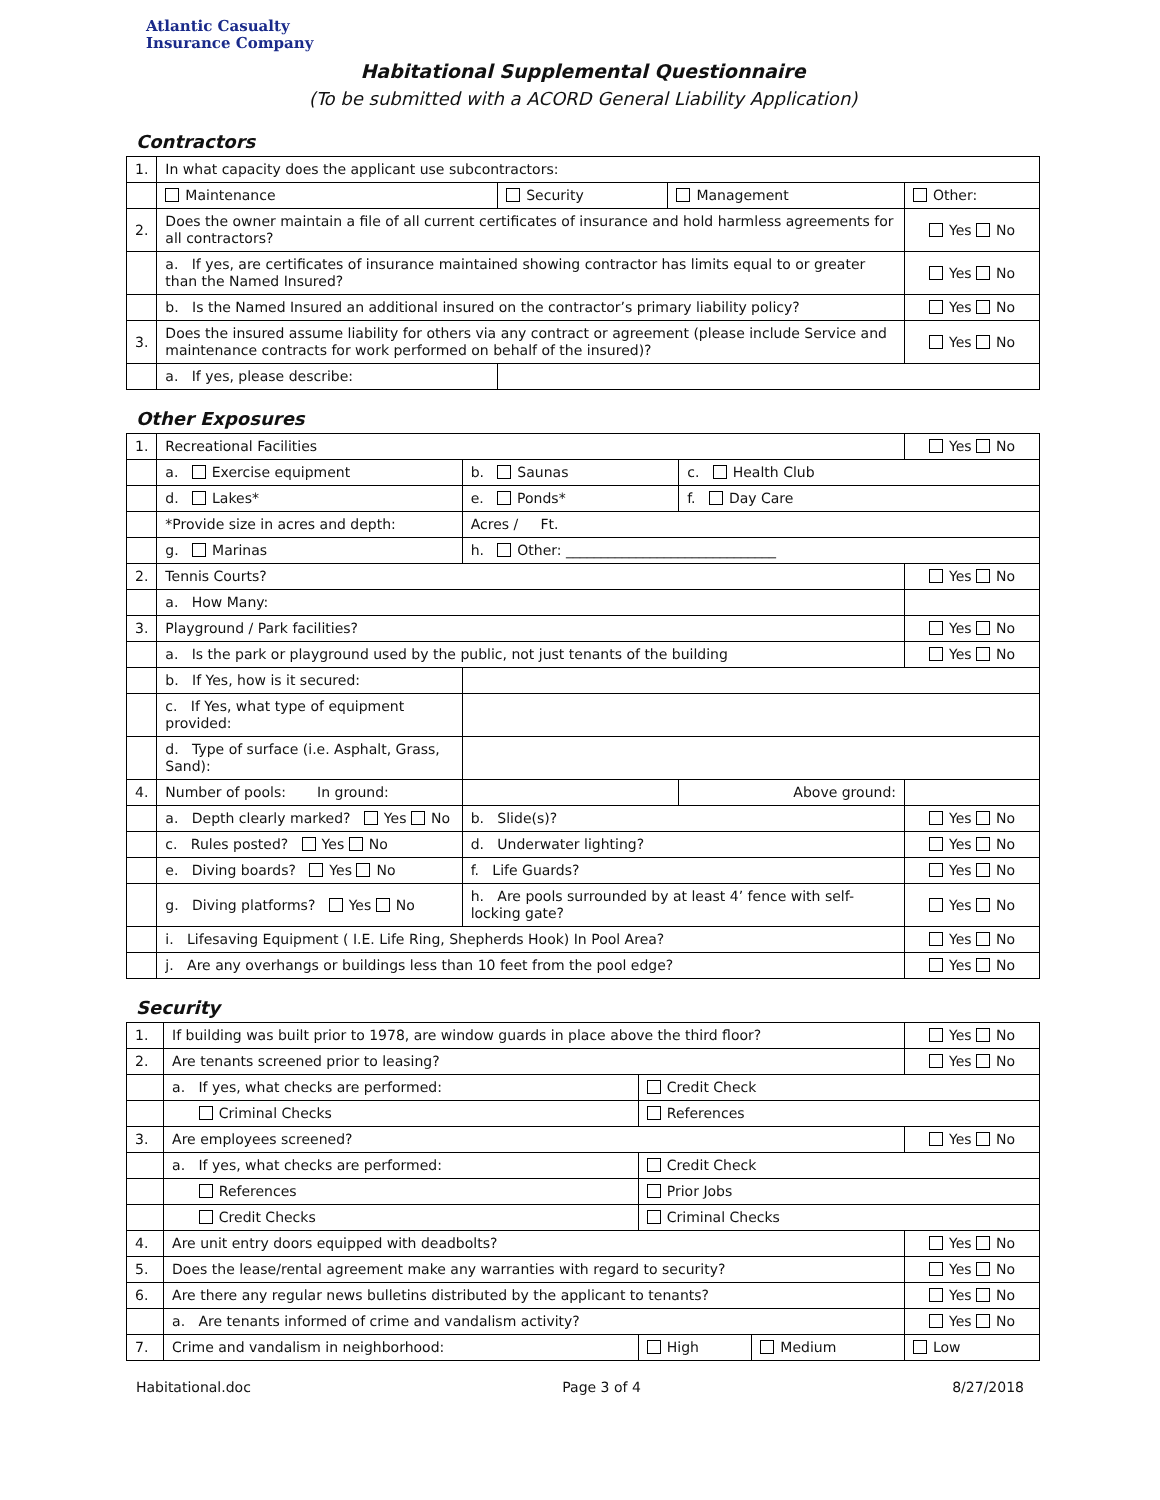Atlantic Casualty
Insurance Company
Habitational Supplemental Questionnaire
(To be submitted with a ACORD General Liability Application)
Contractors
| 1. | In what capacity does the applicant use subcontractors: | | | | |
| | Maintenance | Security | Management | Other: | |
| 2. | Does the owner maintain a file of all current certificates of insurance and hold harmless agreements for all contractors? | | | | Yes No |
| | a. If yes, are certificates of insurance maintained showing contractor has limits equal to or greater than the Named Insured? | | | | Yes No |
| | b. Is the Named Insured an additional insured on the contractor’s primary liability policy? | | | | Yes No |
| 3. | Does the insured assume liability for others via any contract or agreement (please include Service and maintenance contracts for work performed on behalf of the insured)? | | | | Yes No |
| | a. If yes, please describe: | | | | |
Other Exposures
| 1. | Recreational Facilities | | | Yes No |
| | a. Exercise equipment | b. Saunas | c. Health Club | |
| | d. Lakes* | e. Ponds* | f. Day Care | |
| | *Provide size in acres and depth: | Acres / Ft. | | |
| | g. Marinas | h. Other: ______________________________ | | |
| 2. | Tennis Courts? | | | Yes No |
| | a. How Many: | | | |
| 3. | Playground / Park facilities? | | | Yes No |
| | a. Is the park or playground used by the public, not just tenants of the building | | | Yes No |
| | b. If Yes, how is it secured: | | | |
| | c. If Yes, what type of equipment provided: | | | |
| | d. Type of surface (i.e. Asphalt, Grass, Sand): | | | |
| 4. | Number of pools: In ground: | | Above ground: | |
| | a. Depth clearly marked? Yes No | b. Slide(s)? | | Yes No |
| | c. Rules posted? Yes No | d. Underwater lighting? | | Yes No |
| | e. Diving boards? Yes No | f. Life Guards? | | Yes No |
| | g. Diving platforms? Yes No | h. Are pools surrounded by at least 4’ fence with self-locking gate? | | Yes No |
| | i. Lifesaving Equipment ( I.E. Life Ring, Shepherds Hook) In Pool Area? | | | Yes No |
| | j. Are any overhangs or buildings less than 10 feet from the pool edge? | | | Yes No |
Security
| 1. | If building was built prior to 1978, are window guards in place above the third floor? | | | Yes No |
| 2. | Are tenants screened prior to leasing? | | | Yes No |
| | a. If yes, what checks are performed: | Credit Check | | |
| | Criminal Checks | References | | |
| 3. | Are employees screened? | | | Yes No |
| | a. If yes, what checks are performed: | Credit Check | | |
| | References | Prior Jobs | | |
| | Credit Checks | Criminal Checks | | |
| 4. | Are unit entry doors equipped with deadbolts? | | | Yes No |
| 5. | Does the lease/rental agreement make any warranties with regard to security? | | | Yes No |
| 6. | Are there any regular news bulletins distributed by the applicant to tenants? | | | Yes No |
| | a. Are tenants informed of crime and vandalism activity? | | | Yes No |
| 7. | Crime and vandalism in neighborhood: | High | Medium | Low |
Habitational.doc Page 3 of 4 8/27/2018